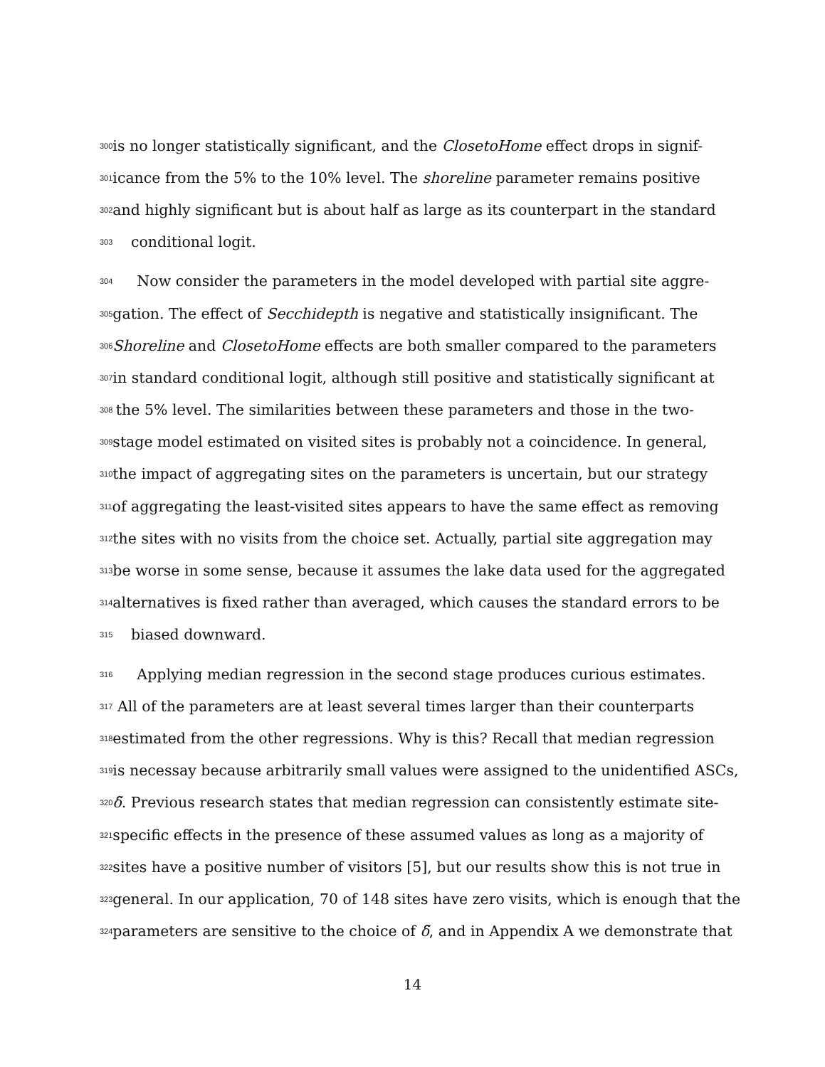300 is no longer statistically significant, and the ClosetoHome effect drops in signif-
301 icance from the 5% to the 10% level. The shoreline parameter remains positive
302 and highly significant but is about half as large as its counterpart in the standard
303 conditional logit.
304 Now consider the parameters in the model developed with partial site aggre-
305 gation. The effect of Secchidepth is negative and statistically insignificant. The
306 Shoreline and ClosetoHome effects are both smaller compared to the parameters
307 in standard conditional logit, although still positive and statistically significant at
308 the 5% level. The similarities between these parameters and those in the two-
309 stage model estimated on visited sites is probably not a coincidence. In general,
310 the impact of aggregating sites on the parameters is uncertain, but our strategy
311 of aggregating the least-visited sites appears to have the same effect as removing
312 the sites with no visits from the choice set. Actually, partial site aggregation may
313 be worse in some sense, because it assumes the lake data used for the aggregated
314 alternatives is fixed rather than averaged, which causes the standard errors to be
315 biased downward.
316 Applying median regression in the second stage produces curious estimates.
317 All of the parameters are at least several times larger than their counterparts
318 estimated from the other regressions. Why is this? Recall that median regression
319 is necessay because arbitrarily small values were assigned to the unidentified ASCs,
320 δ̃. Previous research states that median regression can consistently estimate site-
321 specific effects in the presence of these assumed values as long as a majority of
322 sites have a positive number of visitors [5], but our results show this is not true in
323 general. In our application, 70 of 148 sites have zero visits, which is enough that the
324 parameters are sensitive to the choice of δ̃, and in Appendix A we demonstrate that
14